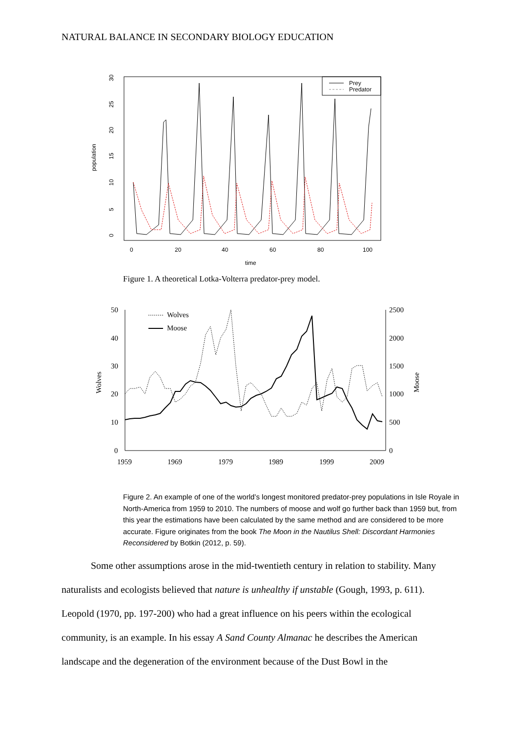NATURAL BALANCE IN SECONDARY BIOLOGY EDUCATION
Prey
Predator
0
20
40
60
80
100
time
population
0
5
10
15
20
25
30
Figure 1. A theoretical Lotka-Volterra predator-prey model.
50
40
30
20
10
0
2500
2000
1500
1000
500
0
1959
1969
1979
1989
1999
2009
Wolves
Moose
Wolves
Moose
Figure 2. An example of one of the world’s longest monitored predator-prey populations in Isle Royale in North-America from 1959 to 2010. The numbers of moose and wolf go further back than 1959 but, from this year the estimations have been calculated by the same method and are considered to be more accurate. Figure originates from the book The Moon in the Nautilus Shell: Discordant Harmonies Reconsidered by Botkin (2012, p. 59).
Some other assumptions arose in the mid-twentieth century in relation to stability. Many naturalists and ecologists believed that nature is unhealthy if unstable (Gough, 1993, p. 611). Leopold (1970, pp. 197-200) who had a great influence on his peers within the ecological community, is an example. In his essay A Sand County Almanac he describes the American landscape and the degeneration of the environment because of the Dust Bowl in the